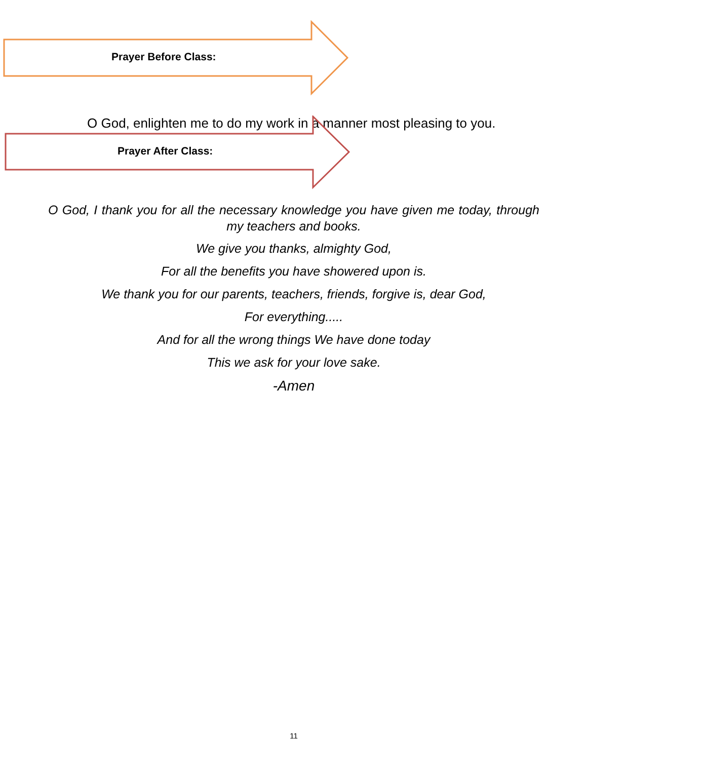Prayer Before Class:
O God, enlighten me to do my work in a manner most pleasing to you.
Prayer After Class:
O God, I thank you for all the necessary knowledge you have given me today, through my teachers and books.
We give you thanks, almighty God,
For all the benefits you have showered upon is.
We thank you for our parents, teachers, friends, forgive is, dear God,
For everything.....
And for all the wrong things We have done today
This we ask for your love sake.
-Amen
11